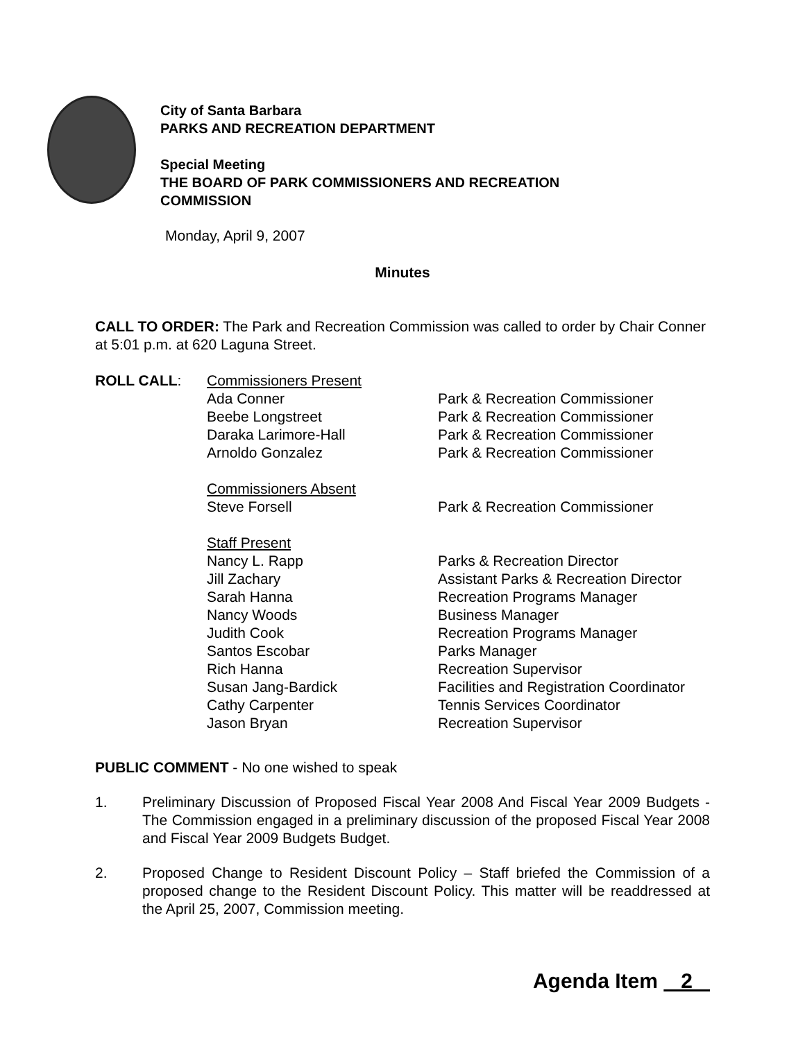City of Santa Barbara
PARKS AND RECREATION DEPARTMENT
Special Meeting
THE BOARD OF PARK COMMISSIONERS AND RECREATION
COMMISSION
Monday, April 9, 2007
Minutes
CALL TO ORDER: The Park and Recreation Commission was called to order by Chair Conner at 5:01 p.m. at 620 Laguna Street.
| ROLL CALL : | Commissioners Present | |
| | Ada Conner | Park & Recreation Commissioner |
| | Beebe Longstreet | Park & Recreation Commissioner |
| | Daraka Larimore-Hall | Park & Recreation Commissioner |
| | Arnoldo Gonzalez | Park & Recreation Commissioner |
| | Commissioners Absent | |
| | Steve Forsell | Park & Recreation Commissioner |
| | Staff Present | |
| | Nancy L. Rapp | Parks & Recreation Director |
| | Jill Zachary | Assistant Parks & Recreation Director |
| | Sarah Hanna | Recreation Programs Manager |
| | Nancy Woods | Business Manager |
| | Judith Cook | Recreation Programs Manager |
| | Santos Escobar | Parks Manager |
| | Rich Hanna | Recreation Supervisor |
| | Susan Jang-Bardick | Facilities and Registration Coordinator |
| | Cathy Carpenter | Tennis Services Coordinator |
| | Jason Bryan | Recreation Supervisor |
PUBLIC COMMENT - No one wished to speak
1. Preliminary Discussion of Proposed Fiscal Year 2008 And Fiscal Year 2009 Budgets - The Commission engaged in a preliminary discussion of the proposed Fiscal Year 2008 and Fiscal Year 2009 Budgets Budget.
2. Proposed Change to Resident Discount Policy – Staff briefed the Commission of a proposed change to the Resident Discount Policy. This matter will be readdressed at the April 25, 2007, Commission meeting.
Agenda Item 2